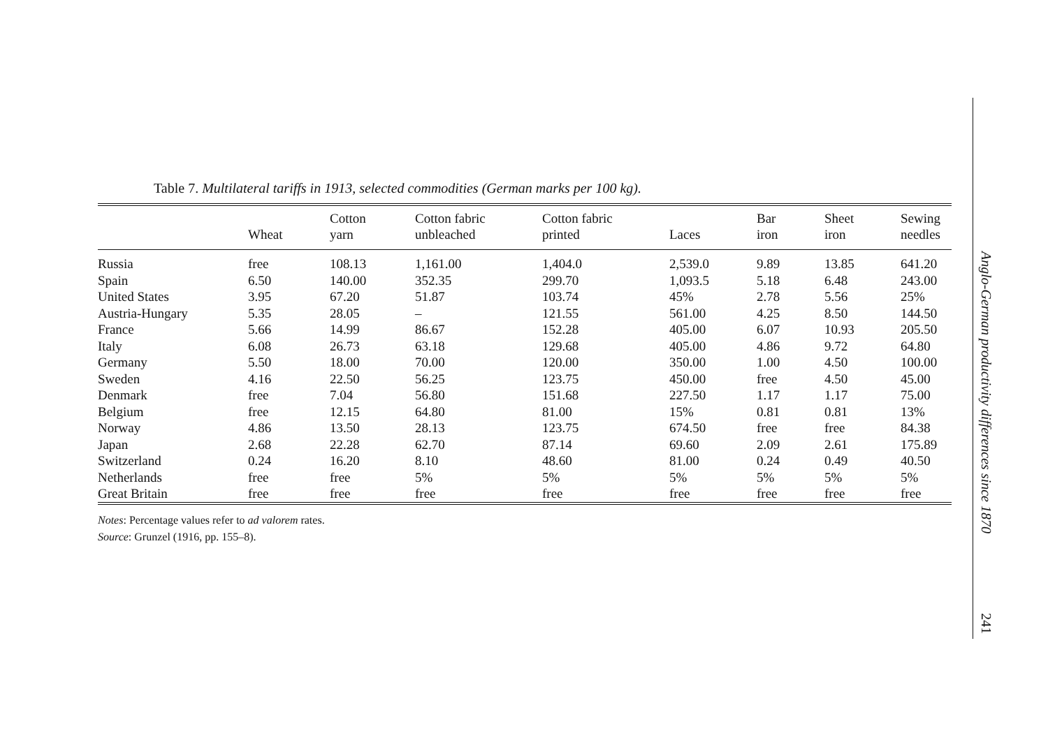Table 7. Multilateral tariffs in 1913, selected commodities (German marks per 100 kg).
| | Wheat | Cotton yarn | Cotton fabric unbleached | Cotton fabric printed | Laces | Bar iron | Sheet iron | Sewing needles |
| --- | --- | --- | --- | --- | --- | --- | --- | --- |
| Russia | free | 108.13 | 1,161.00 | 1,404.0 | 2,539.0 | 9.89 | 13.85 | 641.20 |
| Spain | 6.50 | 140.00 | 352.35 | 299.70 | 1,093.5 | 5.18 | 6.48 | 243.00 |
| United States | 3.95 | 67.20 | 51.87 | 103.74 | 45% | 2.78 | 5.56 | 25% |
| Austria-Hungary | 5.35 | 28.05 | – | 121.55 | 561.00 | 4.25 | 8.50 | 144.50 |
| France | 5.66 | 14.99 | 86.67 | 152.28 | 405.00 | 6.07 | 10.93 | 205.50 |
| Italy | 6.08 | 26.73 | 63.18 | 129.68 | 405.00 | 4.86 | 9.72 | 64.80 |
| Germany | 5.50 | 18.00 | 70.00 | 120.00 | 350.00 | 1.00 | 4.50 | 100.00 |
| Sweden | 4.16 | 22.50 | 56.25 | 123.75 | 450.00 | free | 4.50 | 45.00 |
| Denmark | free | 7.04 | 56.80 | 151.68 | 227.50 | 1.17 | 1.17 | 75.00 |
| Belgium | free | 12.15 | 64.80 | 81.00 | 15% | 0.81 | 0.81 | 13% |
| Norway | 4.86 | 13.50 | 28.13 | 123.75 | 674.50 | free | free | 84.38 |
| Japan | 2.68 | 22.28 | 62.70 | 87.14 | 69.60 | 2.09 | 2.61 | 175.89 |
| Switzerland | 0.24 | 16.20 | 8.10 | 48.60 | 81.00 | 0.24 | 0.49 | 40.50 |
| Netherlands | free | free | 5% | 5% | 5% | 5% | 5% | 5% |
| Great Britain | free | free | free | free | free | free | free | free |
Notes: Percentage values refer to ad valorem rates.
Source: Grunzel (1916, pp. 155–8).
Anglo-German productivity differences since 1870
241